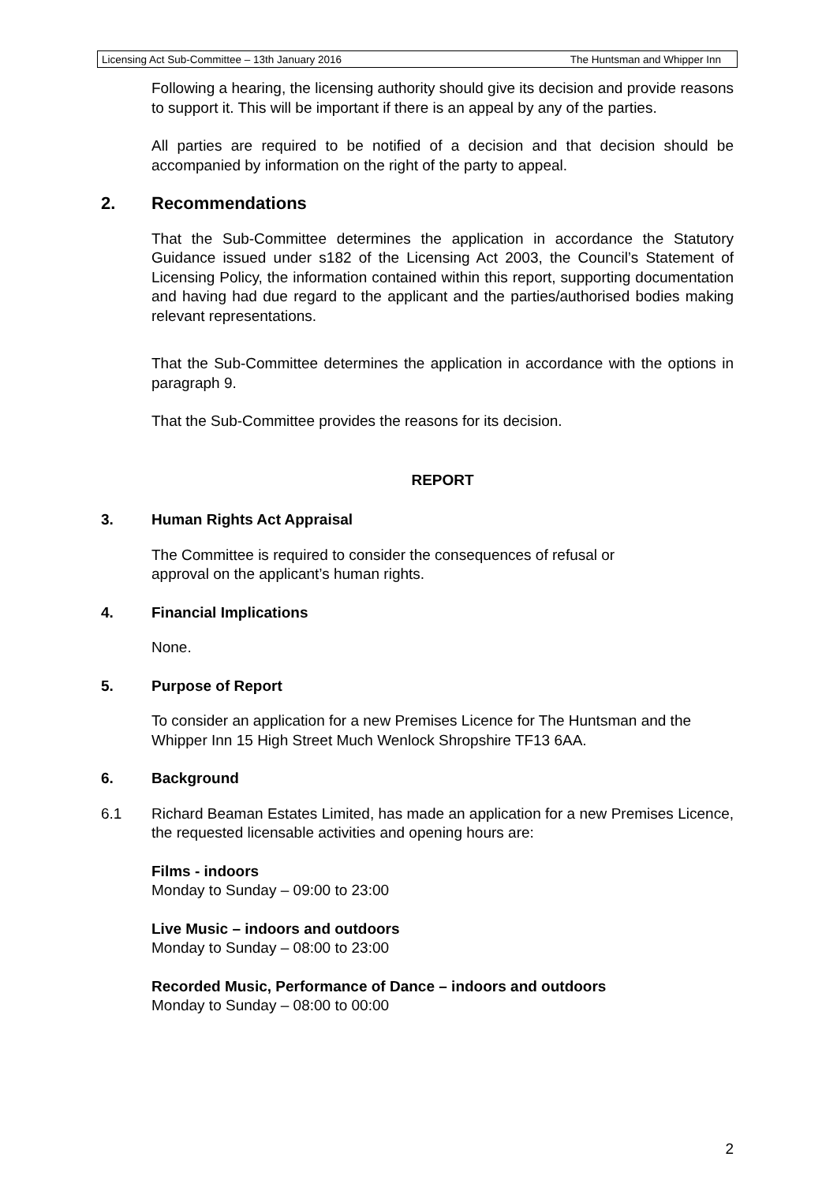Licensing Act Sub-Committee – 13th January 2016 The Huntsman and Whipper Inn
Following a hearing, the licensing authority should give its decision and provide reasons to support it. This will be important if there is an appeal by any of the parties.
All parties are required to be notified of a decision and that decision should be accompanied by information on the right of the party to appeal.
2. Recommendations
That the Sub-Committee determines the application in accordance the Statutory Guidance issued under s182 of the Licensing Act 2003, the Council’s Statement of Licensing Policy, the information contained within this report, supporting documentation and having had due regard to the applicant and the parties/authorised bodies making relevant representations.
That the Sub-Committee determines the application in accordance with the options in paragraph 9.
That the Sub-Committee provides the reasons for its decision.
REPORT
3. Human Rights Act Appraisal
The Committee is required to consider the consequences of refusal or
approval on the applicant’s human rights.
4. Financial Implications
None.
5. Purpose of Report
To consider an application for a new Premises Licence for The Huntsman and the Whipper Inn 15 High Street Much Wenlock Shropshire TF13 6AA.
6. Background
6.1 Richard Beaman Estates Limited, has made an application for a new Premises Licence, the requested licensable activities and opening hours are:
Films - indoors
Monday to Sunday – 09:00 to 23:00
Live Music – indoors and outdoors
Monday to Sunday – 08:00 to 23:00
Recorded Music, Performance of Dance – indoors and outdoors
Monday to Sunday – 08:00 to 00:00
2